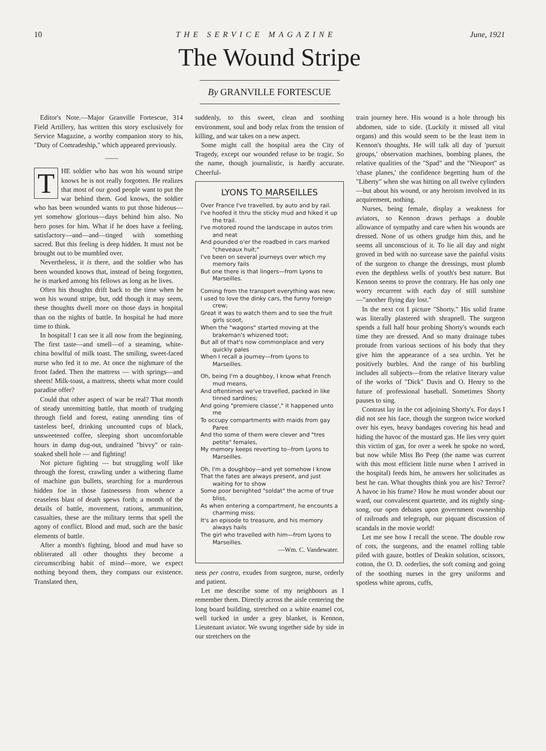10 THE SERVICE MAGAZINE June, 1921
The Wound Stripe
By GRANVILLE FORTESCUE
Editor's Note.—Major Granville Fortescue, 314 Field Artillery, has written this story exclusively for Service Magazine, a worthy companion story to his, "Duty of Comradeship," which appeared previously.
——
THE soldier who has won his wound stripe knows he is not really forgotten. He realizes that most of our good people want to put the war behind them. God knows, the soldier who has been wounded wants to put those hideous—yet somehow glorious—days behind him also. No hero poses for him. What if he does have a feeling, satisfactory—and—and—tinged with something sacred. But this feeling is deep hidden. It must not be brought out to be mumbled over.
Nevertheless, it is there, and the soldier who has been wounded knows that, instead of being forgotten, he is marked among his fellows as long as he lives.
Often his thoughts drift back to the time when he won his wound stripe, but, odd though it may seem, these thoughts dwell more on those days in hospital than on the nights of battle. In hospital he had more time to think.
In hospital! I can see it all now from the beginning. The first taste—and smell—of a steaming, white-china bowlful of milk toast. The smiling, sweet-faced nurse who fed it to me. At once the nighmare of the front faded. Then the mattress — with springs—and sheets! Milk-toast, a mattress, sheets what more could paradise offer?
Could that other aspect of war be real? That month of steady unremitting battle, that month of trudging through field and forest, eating unending tins of tasteless beef, drinking uncounted cups of black, unsweetened coffee, sleeping short uncomfortable hours in damp dug-out, undrained "bivvy" or rain-soaked shell hole — and fighting!
Not picture fighting — but struggling wolf like through the forest, crawling under a withering flame of machine gun bullets, searching for a murderous hidden foe in those fastnessess from whence a ceaseless blast of death spews forth; a month of the details of battle, movement, rations, ammunition, casualties, these are the military terms that spell the agony of conflict. Blood and mud, such are the basic elements of battle.
After a month's fighting, blood and mud have so obliterated all other thoughts they become a circumscribing habit of mind—more, we expect nothing beyond them, they compass our existence. Translated then,
suddenly, to this sweet, clean and soothing environment, soul and body relax from the tension of killing, and war takes on a new aspect.
Some might call the hospital area the City of Tragedy, except our wounded refuse to be tragic. So the name, though journalistic, is hardly accurate. Cheerful-
LYONS TO MARSEILLES
Over France I've travelled, by auto and by rail.
I've hoofed it thru the sticky mud and hiked it up the trail.
I've motored round the landscape in autos trim and neat
And pounded o'er the roadbed in cars marked "cheveaux huit;"
I've been on several journeys over which my memory fails
But one there is that lingers—from Lyons to Marseilles.
Coming from the transport everything was new;
I used to love the dinky cars, the funny foreign crew;
Great it was to watch them and to see the fruit girls scoot,
When the "wagons" started moving at the brakeman's whizened toot;
But all of that's now commonplace and very quickly pales
When I recall a journey—from Lyons to Marseilles.
Oh, being I'm a doughboy, I know what French mud means,
And oftentimes we've travelled, packed in like tinned sardines;
And going "premiere classe'," it happened unto me
To occupy compartments with maids from gay Paree
And tho some of them were clever and "tres petite" females,
My memory keeps reverting to--from Lyons to Marseilles.
Oh, I'm a doughboy—and yet somehow I know
That the fates are always present, and just waiting for to show
Some poor benighted "soldat" the acme of true bliss,
As when entering a compartment, he encounts a charming miss:
It's an episode to treasure, and his memory always hails
The girl who travelled with him—from Lyons to Marseilles.
—Wm. C. Vandewater.
ness per contra, exudes from surgeon, nurse, orderly and patient.
Let me describe some of my neighbours as I remember them. Directly across the aisle centering the long board building, stretched on a white enamel cot, well tucked in under a grey blanket, is Kennon, Lieutenant aviator. We swung together side by side in our stretchers on the
train journey here. His wound is a hole through his abdomen, side to side. (Luckily it missed all vital organs) and this would seem to be the least item in Kennon's thoughts. He will talk all day of 'pursuit groups,' observation machines, bombing planes, the relative qualities of the "Spad" and the "Nieuport" as 'chase planes,' the confidence begetting hum of the "Liberty" when she was hitting on all twelve cylinders—but about his wound, or any heroism involved in its acquirement, nothing.
Nurses, being female, display a weakness for aviators, so Kennon draws perhaps a double allowance of sympathy and care when his wounds are dressed. None of us others grudge him this, and he seems all unconscious of it. To lie all day and night groved in bed with no surcease save the painful visits of the surgeon to change the dressings, must plumb even the depthless wells of youth's best nature. But Kennon seems to prove the contrary. He has only one worry recurrent with each day of still sunshine—"another flying day lost."
In the next cot I picture "Shorty." His solid frame was literally plastered with shrapnell. The surgeon spends a full half hour probing Shorty's wounds each time they are dressed. And so many drainage tubes protude from various sections of his body that they give him the appearance of a sea urchin. Yet he positively burbles. And the range of his burbling includes all subjects—from the relative literary value of the works of "Dick" Davis and O. Henry to the future of professional baseball. Sometimes Shorty pauses to sing.
Contrast lay in the cot adjoining Shorty's. For days I did not see his face, though the surgeon twice worked over his eyes, heavy bandages covering his head and hiding the havoc of the mustard gas. He lies very quiet this victim of gas, for over a week he spoke no word, but now while Miss Bo Peep (the name was current with this most efficient little nurse when I arrived in the hospital) feeds him, he answers her solicitudes as best he can. What thoughts think you are his? Terror? A havoc in his frame? How he must wonder about our ward, our convalescent quartette, and its nightly sing-song, our open debates upon government ownership of railroads and telegraph, our piquant discussion of scandals in the movie world!
Let me see how I recall the scene. The double row of cots, the surgeons, and the enamel rolling table piled with gauze, bottles of Deakin solution, scissors, cotton, the O. D. orderlies, the soft coming and going of the soothing nurses in the grey uniforms and spotless white aprons, cuffs,